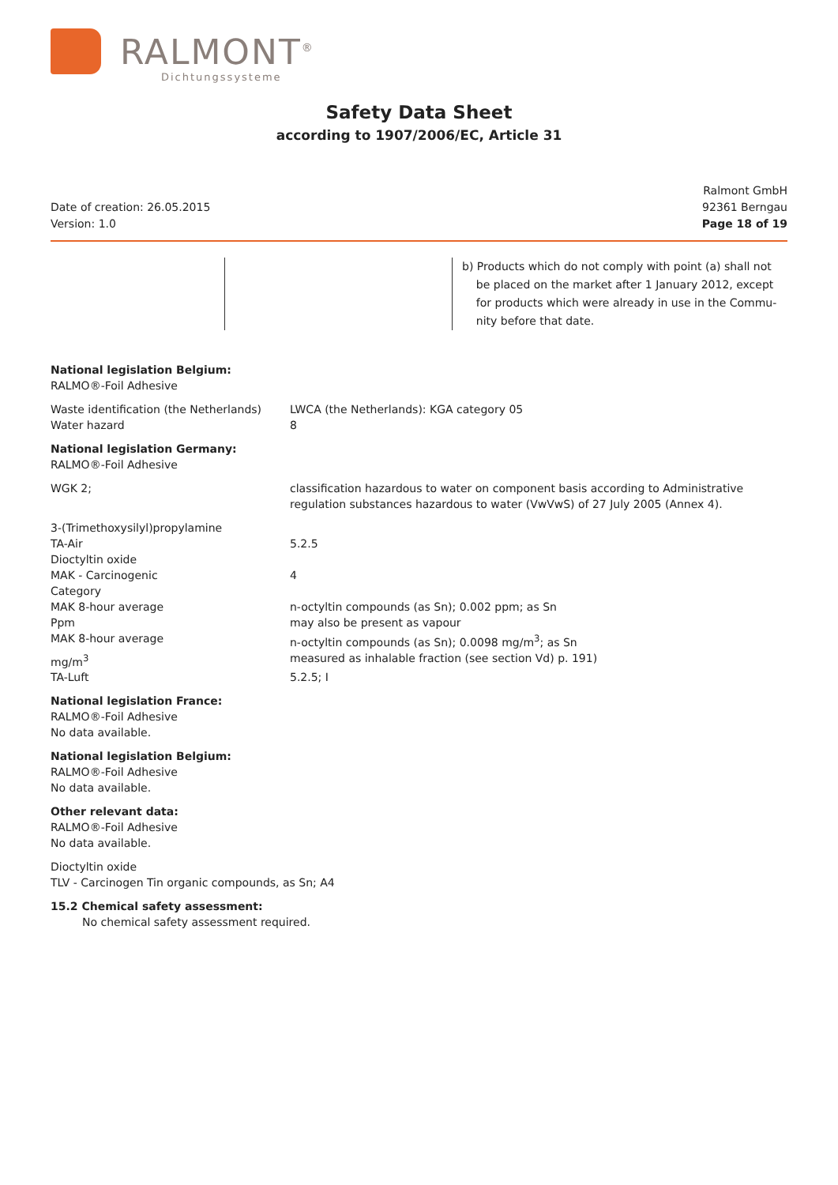RALMONT<sup>®</sup>
Dichtungssysteme
Safety Data Sheet
according to 1907/2006/EC, Article 31
Date of creation: 26.05.2015
Version: 1.0
Ralmont GmbH
92361 Berngau
Page 18 of 19
b) Products which do not comply with point (a) shall not
be placed on the market after 1 January 2012, except
for products which were already in use in the Commu-
nity before that date.
National legislation Belgium:
RALMO®-Foil Adhesive
| Waste identification (the Netherlands) | LWCA (the Netherlands): KGA category 05 |
| Water hazard | 8 |
National legislation Germany:
RALMO®-Foil Adhesive
| WGK 2; | classification hazardous to water on component basis according to Administrative regulation substances hazardous to water (VwVwS) of 27 July 2005 (Annex 4). |
| 3-(Trimethoxysilyl)propylamine | |
| TA-Air | 5.2.5 |
| Dioctyltin oxide | |
| MAK - Carcinogenic | 4 |
| Category | |
| MAK 8-hour average | n-octyltin compounds (as Sn); 0.002 ppm; as Sn |
| Ppm | may also be present as vapour |
| MAK 8-hour average | n-octyltin compounds (as Sn); 0.0098 mg/m<sup>3</sup>; as Sn |
| mg/m<sup>3</sup> | measured as inhalable fraction (see section Vd) p. 191) |
| TA-Luft | 5.2.5; I |
National legislation France:
RALMO®-Foil Adhesive
No data available.
National legislation Belgium:
RALMO®-Foil Adhesive
No data available.
Other relevant data:
RALMO®-Foil Adhesive
No data available.
Dioctyltin oxide
TLV - Carcinogen Tin organic compounds, as Sn; A4
15.2 Chemical safety assessment:
No chemical safety assessment required.